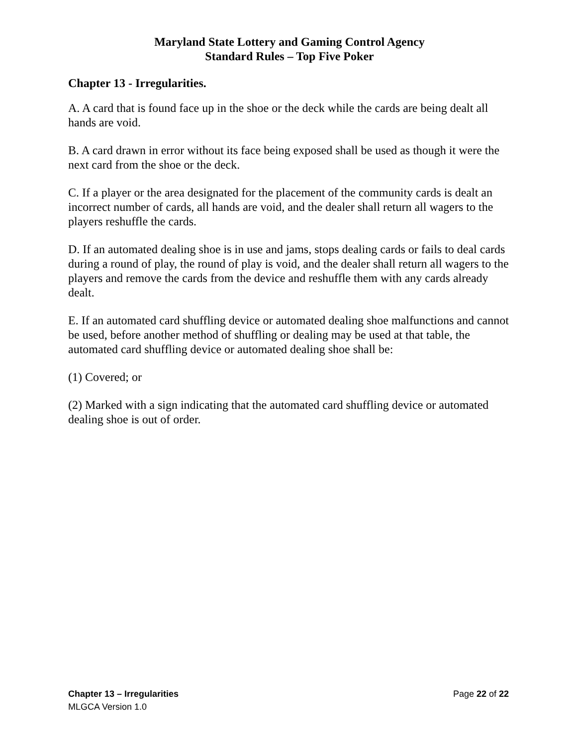Maryland State Lottery and Gaming Control Agency
Standard Rules – Top Five Poker
Chapter 13 - Irregularities.
A. A card that is found face up in the shoe or the deck while the cards are being dealt all hands are void.
B. A card drawn in error without its face being exposed shall be used as though it were the next card from the shoe or the deck.
C. If a player or the area designated for the placement of the community cards is dealt an incorrect number of cards, all hands are void, and the dealer shall return all wagers to the players reshuffle the cards.
D. If an automated dealing shoe is in use and jams, stops dealing cards or fails to deal cards during a round of play, the round of play is void, and the dealer shall return all wagers to the players and remove the cards from the device and reshuffle them with any cards already dealt.
E. If an automated card shuffling device or automated dealing shoe malfunctions and cannot be used, before another method of shuffling or dealing may be used at that table, the automated card shuffling device or automated dealing shoe shall be:
(1) Covered; or
(2) Marked with a sign indicating that the automated card shuffling device or automated dealing shoe is out of order.
Chapter 13 – Irregularities Page 22 of 22
MLGCA Version 1.0